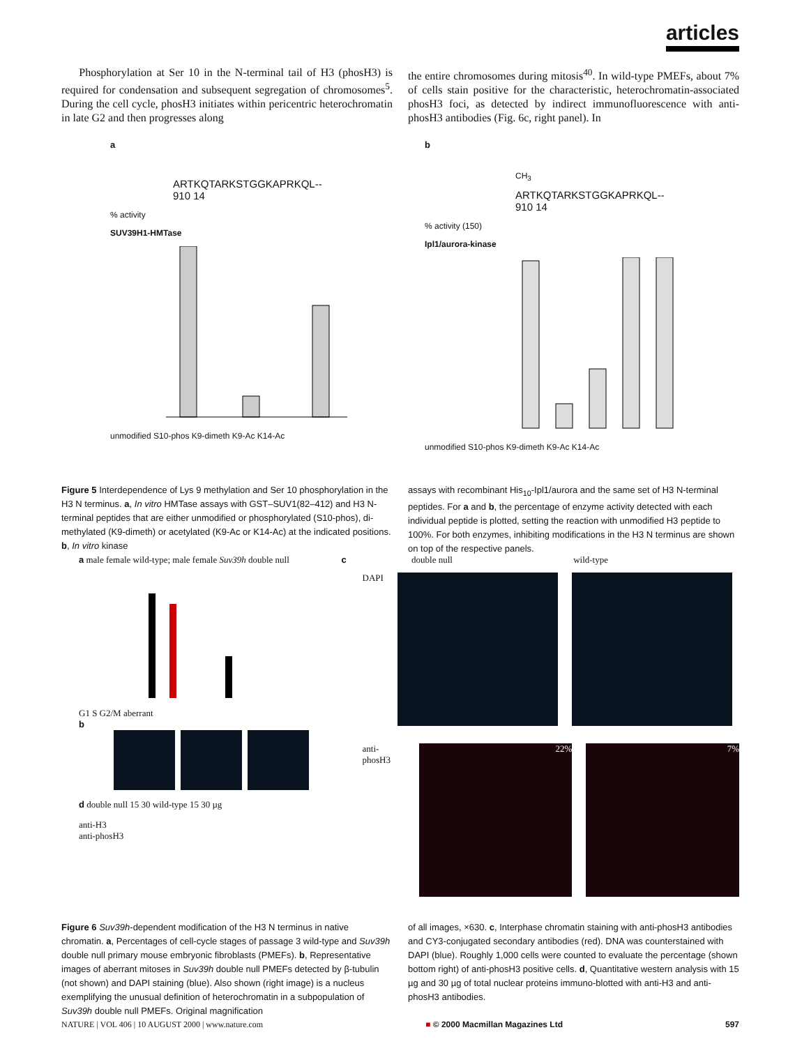articles
Phosphorylation at Ser 10 in the N-terminal tail of H3 (phosH3) is required for condensation and subsequent segregation of chromosomes<sup>5</sup>. During the cell cycle, phosH3 initiates within pericentric heterochromatin in late G2 and then progresses along
the entire chromosomes during mitosis<sup>40</sup>. In wild-type PMEFs, about 7% of cells stain positive for the characteristic, heterochromatin-associated phosH3 foci, as detected by indirect immunofluorescence with anti-phosH3 antibodies (Fig. 6c, right panel). In
a
ARTKQTARKSTGGKAPRKQL--
910 14
% activity
SUV39H1-HMTase
unmodified S10-phos K9-dimeth K9-Ac K14-Ac
b
CH<sub>3</sub>
ARTKQTARKSTGGKAPRKQL--
910 14
% activity (150)
Ipl1/aurora-kinase
unmodified S10-phos K9-dimeth K9-Ac K14-Ac
Figure 5 Interdependence of Lys 9 methylation and Ser 10 phosphorylation in the H3 N terminus. a, In vitro HMTase assays with GST–SUV1(82–412) and H3 N-terminal peptides that are either unmodified or phosphorylated (S10-phos), di-methylated (K9-dimeth) or acetylated (K9-Ac or K14-Ac) at the indicated positions. b, In vitro kinase
assays with recombinant His<sub>10</sub>-Ipl1/aurora and the same set of H3 N-terminal peptides. For a and b, the percentage of enzyme activity detected with each individual peptide is plotted, setting the reaction with unmodified H3 peptide to 100%. For both enzymes, inhibiting modifications in the H3 N terminus are shown on top of the respective panels.
a male female wild-type; male female Suv39h double null
G1 S G2/M aberrant
b
d double null 15 30 wild-type 15 30 µg
anti-H3
anti-phosH3
c double null wild-type
DAPI
anti-phosH3
22% 7%
Figure 6 Suv39h-dependent modification of the H3 N terminus in native chromatin. a, Percentages of cell-cycle stages of passage 3 wild-type and Suv39h double null primary mouse embryonic fibroblasts (PMEFs). b, Representative images of aberrant mitoses in Suv39h double null PMEFs detected by β-tubulin (not shown) and DAPI staining (blue). Also shown (right image) is a nucleus exemplifying the unusual definition of heterochromatin in a subpopulation of Suv39h double null PMEFs. Original magnification
of all images, ×630. c, Interphase chromatin staining with anti-phosH3 antibodies and CY3-conjugated secondary antibodies (red). DNA was counterstained with DAPI (blue). Roughly 1,000 cells were counted to evaluate the percentage (shown bottom right) of anti-phosH3 positive cells. d, Quantitative western analysis with 15 µg and 30 µg of total nuclear proteins immuno-blotted with anti-H3 and anti-phosH3 antibodies.
NATURE | VOL 406 | 10 AUGUST 2000 | www.nature.com ■ © 2000 Macmillan Magazines Ltd 597